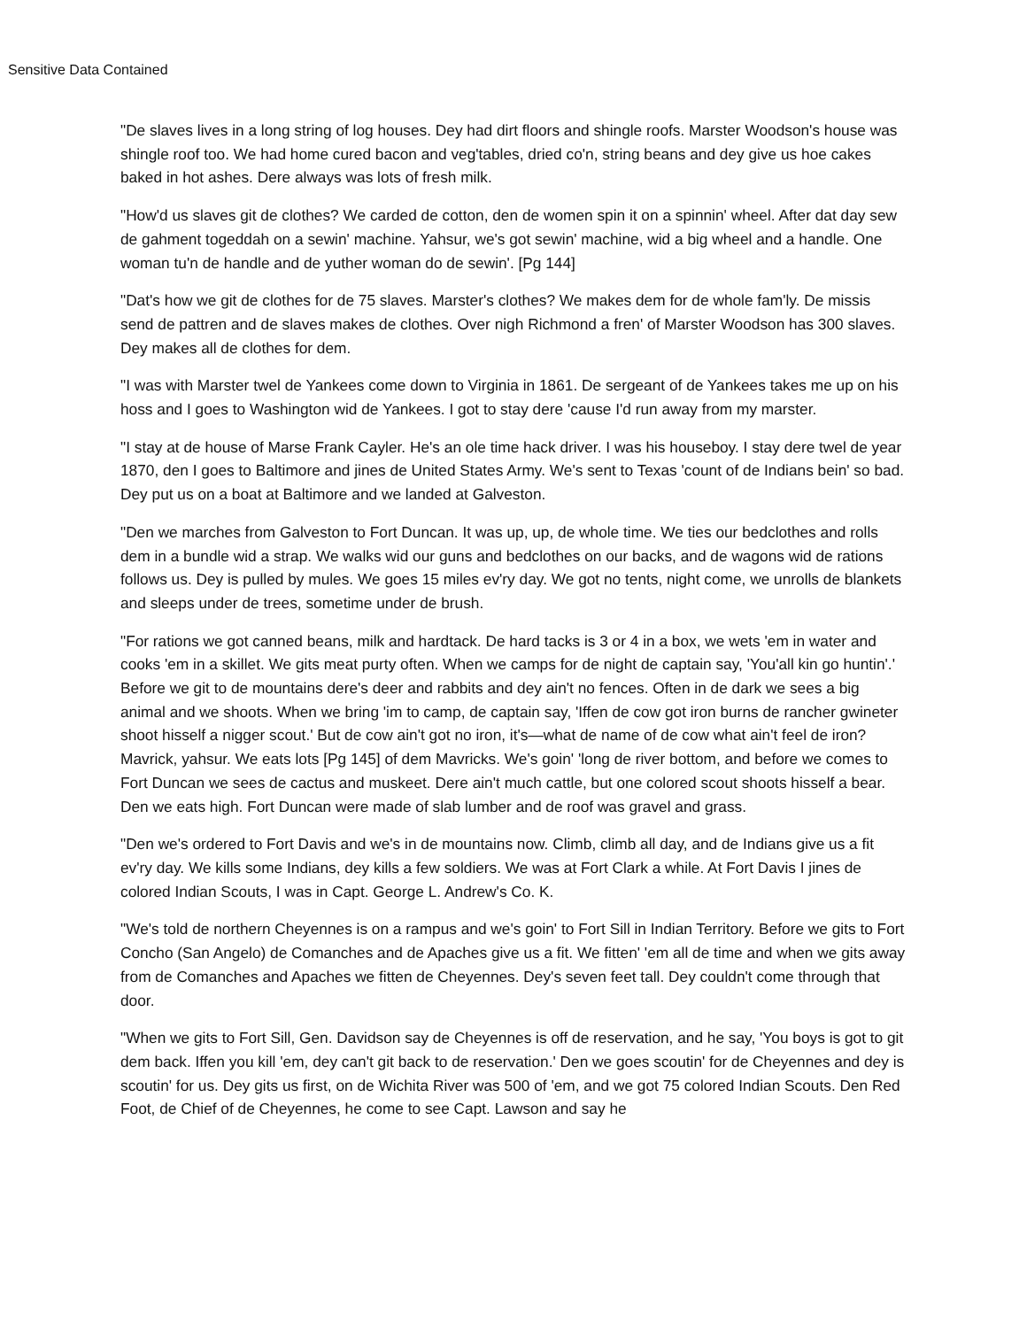Sensitive Data Contained
"De slaves lives in a long string of log houses. Dey had dirt floors and shingle roofs. Marster Woodson's house was shingle roof too. We had home cured bacon and veg'tables, dried co'n, string beans and dey give us hoe cakes baked in hot ashes. Dere always was lots of fresh milk.
"How'd us slaves git de clothes? We carded de cotton, den de women spin it on a spinnin' wheel. After dat day sew de gahment togeddah on a sewin' machine. Yahsur, we's got sewin' machine, wid a big wheel and a handle. One woman tu'n de handle and de yuther woman do de sewin'. [Pg 144]
"Dat's how we git de clothes for de 75 slaves. Marster's clothes? We makes dem for de whole fam'ly. De missis send de pattren and de slaves makes de clothes. Over nigh Richmond a fren' of Marster Woodson has 300 slaves. Dey makes all de clothes for dem.
"I was with Marster twel de Yankees come down to Virginia in 1861. De sergeant of de Yankees takes me up on his hoss and I goes to Washington wid de Yankees. I got to stay dere 'cause I'd run away from my marster.
"I stay at de house of Marse Frank Cayler. He's an ole time hack driver. I was his houseboy. I stay dere twel de year 1870, den I goes to Baltimore and jines de United States Army. We's sent to Texas 'count of de Indians bein' so bad. Dey put us on a boat at Baltimore and we landed at Galveston.
"Den we marches from Galveston to Fort Duncan. It was up, up, de whole time. We ties our bedclothes and rolls dem in a bundle wid a strap. We walks wid our guns and bedclothes on our backs, and de wagons wid de rations follows us. Dey is pulled by mules. We goes 15 miles ev'ry day. We got no tents, night come, we unrolls de blankets and sleeps under de trees, sometime under de brush.
"For rations we got canned beans, milk and hardtack. De hard tacks is 3 or 4 in a box, we wets 'em in water and cooks 'em in a skillet. We gits meat purty often. When we camps for de night de captain say, 'You'all kin go huntin'.' Before we git to de mountains dere's deer and rabbits and dey ain't no fences. Often in de dark we sees a big animal and we shoots. When we bring 'im to camp, de captain say, 'Iffen de cow got iron burns de rancher gwineter shoot hisself a nigger scout.' But de cow ain't got no iron, it's—what de name of de cow what ain't feel de iron? Mavrick, yahsur. We eats lots [Pg 145] of dem Mavricks. We's goin' 'long de river bottom, and before we comes to Fort Duncan we sees de cactus and muskeet. Dere ain't much cattle, but one colored scout shoots hisself a bear. Den we eats high. Fort Duncan were made of slab lumber and de roof was gravel and grass.
"Den we's ordered to Fort Davis and we's in de mountains now. Climb, climb all day, and de Indians give us a fit ev'ry day. We kills some Indians, dey kills a few soldiers. We was at Fort Clark a while. At Fort Davis I jines de colored Indian Scouts, I was in Capt. George L. Andrew's Co. K.
"We's told de northern Cheyennes is on a rampus and we's goin' to Fort Sill in Indian Territory. Before we gits to Fort Concho (San Angelo) de Comanches and de Apaches give us a fit. We fitten' 'em all de time and when we gits away from de Comanches and Apaches we fitten de Cheyennes. Dey's seven feet tall. Dey couldn't come through that door.
"When we gits to Fort Sill, Gen. Davidson say de Cheyennes is off de reservation, and he say, 'You boys is got to git dem back. Iffen you kill 'em, dey can't git back to de reservation.' Den we goes scoutin' for de Cheyennes and dey is scoutin' for us. Dey gits us first, on de Wichita River was 500 of 'em, and we got 75 colored Indian Scouts. Den Red Foot, de Chief of de Cheyennes, he come to see Capt. Lawson and say he